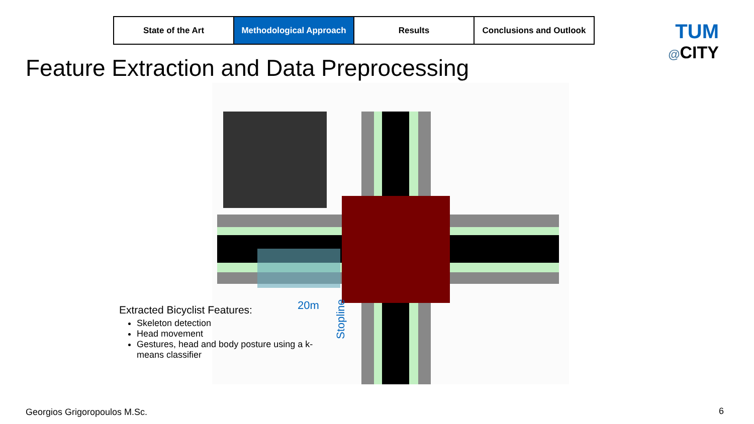| State of the Art | Methodological Approach | Results | Conclusions and Outlook |
TUM
@CITY
Feature Extraction and Data Preprocessing
20m
Stopline
Extracted Bicyclist Features:
Skeleton detection
Head movement
Gestures, head and body posture using a k-means classifier
Georgios Grigoropoulos M.Sc. 6